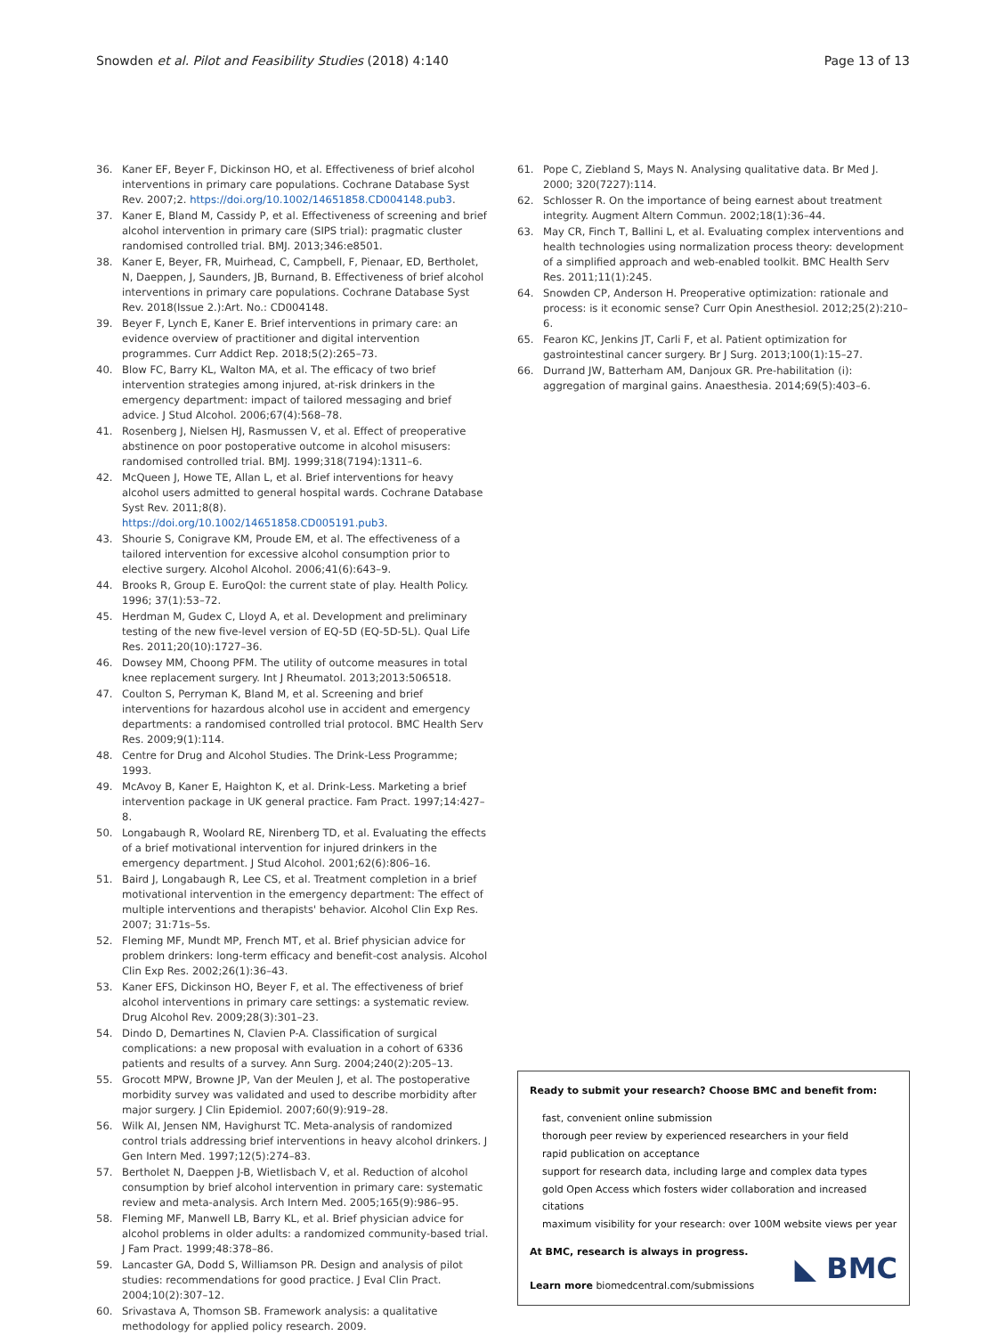Snowden et al. Pilot and Feasibility Studies (2018) 4:140 Page 13 of 13
36. Kaner EF, Beyer F, Dickinson HO, et al. Effectiveness of brief alcohol interventions in primary care populations. Cochrane Database Syst Rev. 2007;2. https://doi.org/10.1002/14651858.CD004148.pub3.
37. Kaner E, Bland M, Cassidy P, et al. Effectiveness of screening and brief alcohol intervention in primary care (SIPS trial): pragmatic cluster randomised controlled trial. BMJ. 2013;346:e8501.
38. Kaner E, Beyer, FR, Muirhead, C, Campbell, F, Pienaar, ED, Bertholet, N, Daeppen, J, Saunders, JB, Burnand, B. Effectiveness of brief alcohol interventions in primary care populations. Cochrane Database Syst Rev. 2018(Issue 2.):Art. No.: CD004148.
39. Beyer F, Lynch E, Kaner E. Brief interventions in primary care: an evidence overview of practitioner and digital intervention programmes. Curr Addict Rep. 2018;5(2):265–73.
40. Blow FC, Barry KL, Walton MA, et al. The efficacy of two brief intervention strategies among injured, at-risk drinkers in the emergency department: impact of tailored messaging and brief advice. J Stud Alcohol. 2006;67(4):568–78.
41. Rosenberg J, Nielsen HJ, Rasmussen V, et al. Effect of preoperative abstinence on poor postoperative outcome in alcohol misusers: randomised controlled trial. BMJ. 1999;318(7194):1311–6.
42. McQueen J, Howe TE, Allan L, et al. Brief interventions for heavy alcohol users admitted to general hospital wards. Cochrane Database Syst Rev. 2011;8(8). https://doi.org/10.1002/14651858.CD005191.pub3.
43. Shourie S, Conigrave KM, Proude EM, et al. The effectiveness of a tailored intervention for excessive alcohol consumption prior to elective surgery. Alcohol Alcohol. 2006;41(6):643–9.
44. Brooks R, Group E. EuroQol: the current state of play. Health Policy. 1996; 37(1):53–72.
45. Herdman M, Gudex C, Lloyd A, et al. Development and preliminary testing of the new five-level version of EQ-5D (EQ-5D-5L). Qual Life Res. 2011;20(10):1727–36.
46. Dowsey MM, Choong PFM. The utility of outcome measures in total knee replacement surgery. Int J Rheumatol. 2013;2013:506518.
47. Coulton S, Perryman K, Bland M, et al. Screening and brief interventions for hazardous alcohol use in accident and emergency departments: a randomised controlled trial protocol. BMC Health Serv Res. 2009;9(1):114.
48. Centre for Drug and Alcohol Studies. The Drink-Less Programme; 1993.
49. McAvoy B, Kaner E, Haighton K, et al. Drink-Less. Marketing a brief intervention package in UK general practice. Fam Pract. 1997;14:427–8.
50. Longabaugh R, Woolard RE, Nirenberg TD, et al. Evaluating the effects of a brief motivational intervention for injured drinkers in the emergency department. J Stud Alcohol. 2001;62(6):806–16.
51. Baird J, Longabaugh R, Lee CS, et al. Treatment completion in a brief motivational intervention in the emergency department: The effect of multiple interventions and therapists' behavior. Alcohol Clin Exp Res. 2007; 31:71s–5s.
52. Fleming MF, Mundt MP, French MT, et al. Brief physician advice for problem drinkers: long-term efficacy and benefit-cost analysis. Alcohol Clin Exp Res. 2002;26(1):36–43.
53. Kaner EFS, Dickinson HO, Beyer F, et al. The effectiveness of brief alcohol interventions in primary care settings: a systematic review. Drug Alcohol Rev. 2009;28(3):301–23.
54. Dindo D, Demartines N, Clavien P-A. Classification of surgical complications: a new proposal with evaluation in a cohort of 6336 patients and results of a survey. Ann Surg. 2004;240(2):205–13.
55. Grocott MPW, Browne JP, Van der Meulen J, et al. The postoperative morbidity survey was validated and used to describe morbidity after major surgery. J Clin Epidemiol. 2007;60(9):919–28.
56. Wilk AI, Jensen NM, Havighurst TC. Meta-analysis of randomized control trials addressing brief interventions in heavy alcohol drinkers. J Gen Intern Med. 1997;12(5):274–83.
57. Bertholet N, Daeppen J-B, Wietlisbach V, et al. Reduction of alcohol consumption by brief alcohol intervention in primary care: systematic review and meta-analysis. Arch Intern Med. 2005;165(9):986–95.
58. Fleming MF, Manwell LB, Barry KL, et al. Brief physician advice for alcohol problems in older adults: a randomized community-based trial. J Fam Pract. 1999;48:378–86.
59. Lancaster GA, Dodd S, Williamson PR. Design and analysis of pilot studies: recommendations for good practice. J Eval Clin Pract. 2004;10(2):307–12.
60. Srivastava A, Thomson SB. Framework analysis: a qualitative methodology for applied policy research. 2009.
61. Pope C, Ziebland S, Mays N. Analysing qualitative data. Br Med J. 2000; 320(7227):114.
62. Schlosser R. On the importance of being earnest about treatment integrity. Augment Altern Commun. 2002;18(1):36–44.
63. May CR, Finch T, Ballini L, et al. Evaluating complex interventions and health technologies using normalization process theory: development of a simplified approach and web-enabled toolkit. BMC Health Serv Res. 2011;11(1):245.
64. Snowden CP, Anderson H. Preoperative optimization: rationale and process: is it economic sense? Curr Opin Anesthesiol. 2012;25(2):210–6.
65. Fearon KC, Jenkins JT, Carli F, et al. Patient optimization for gastrointestinal cancer surgery. Br J Surg. 2013;100(1):15–27.
66. Durrand JW, Batterham AM, Danjoux GR. Pre-habilitation (i): aggregation of marginal gains. Anaesthesia. 2014;69(5):403–6.
Ready to submit your research? Choose BMC and benefit from:
fast, convenient online submission
thorough peer review by experienced researchers in your field
rapid publication on acceptance
support for research data, including large and complex data types
gold Open Access which fosters wider collaboration and increased citations
maximum visibility for your research: over 100M website views per year
At BMC, research is always in progress.
Learn more biomedcentral.com/submissions
◣ BMC